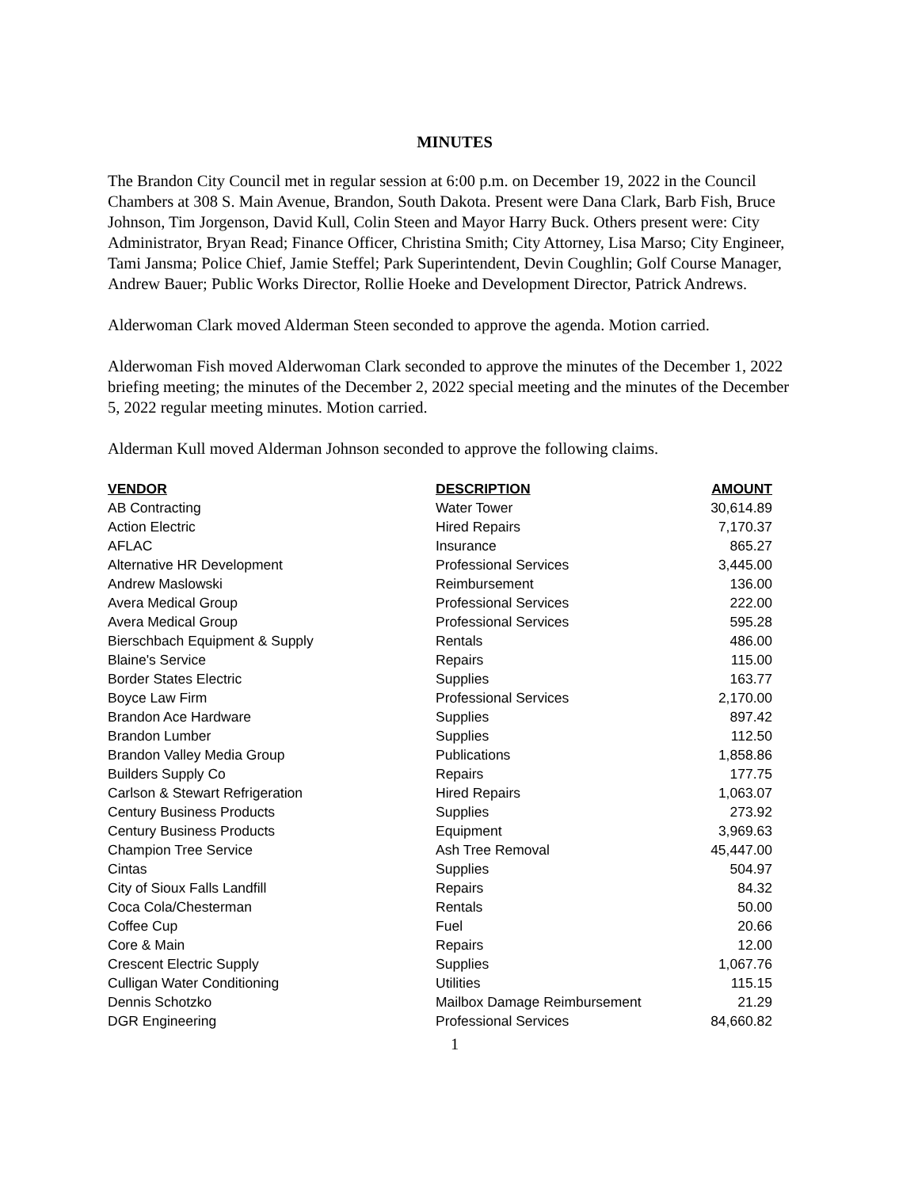MINUTES
The Brandon City Council met in regular session at 6:00 p.m. on December 19, 2022 in the Council Chambers at 308 S. Main Avenue, Brandon, South Dakota. Present were Dana Clark, Barb Fish, Bruce Johnson, Tim Jorgenson, David Kull, Colin Steen and Mayor Harry Buck. Others present were: City Administrator, Bryan Read; Finance Officer, Christina Smith; City Attorney, Lisa Marso; City Engineer, Tami Jansma; Police Chief, Jamie Steffel; Park Superintendent, Devin Coughlin; Golf Course Manager, Andrew Bauer; Public Works Director, Rollie Hoeke and Development Director, Patrick Andrews.
Alderwoman Clark moved Alderman Steen seconded to approve the agenda. Motion carried.
Alderwoman Fish moved Alderwoman Clark seconded to approve the minutes of the December 1, 2022 briefing meeting; the minutes of the December 2, 2022 special meeting and the minutes of the December 5, 2022 regular meeting minutes. Motion carried.
Alderman Kull moved Alderman Johnson seconded to approve the following claims.
| VENDOR | DESCRIPTION | AMOUNT |
| --- | --- | --- |
| AB Contracting | Water Tower | 30,614.89 |
| Action Electric | Hired Repairs | 7,170.37 |
| AFLAC | Insurance | 865.27 |
| Alternative HR Development | Professional Services | 3,445.00 |
| Andrew Maslowski | Reimbursement | 136.00 |
| Avera Medical Group | Professional Services | 222.00 |
| Avera Medical Group | Professional Services | 595.28 |
| Bierschbach Equipment & Supply | Rentals | 486.00 |
| Blaine's Service | Repairs | 115.00 |
| Border States Electric | Supplies | 163.77 |
| Boyce Law Firm | Professional Services | 2,170.00 |
| Brandon Ace Hardware | Supplies | 897.42 |
| Brandon Lumber | Supplies | 112.50 |
| Brandon Valley Media Group | Publications | 1,858.86 |
| Builders Supply Co | Repairs | 177.75 |
| Carlson & Stewart Refrigeration | Hired Repairs | 1,063.07 |
| Century Business Products | Supplies | 273.92 |
| Century Business Products | Equipment | 3,969.63 |
| Champion Tree Service | Ash Tree Removal | 45,447.00 |
| Cintas | Supplies | 504.97 |
| City of Sioux Falls Landfill | Repairs | 84.32 |
| Coca Cola/Chesterman | Rentals | 50.00 |
| Coffee Cup | Fuel | 20.66 |
| Core & Main | Repairs | 12.00 |
| Crescent Electric Supply | Supplies | 1,067.76 |
| Culligan Water Conditioning | Utilities | 115.15 |
| Dennis Schotzko | Mailbox Damage Reimbursement | 21.29 |
| DGR Engineering | Professional Services | 84,660.82 |
1